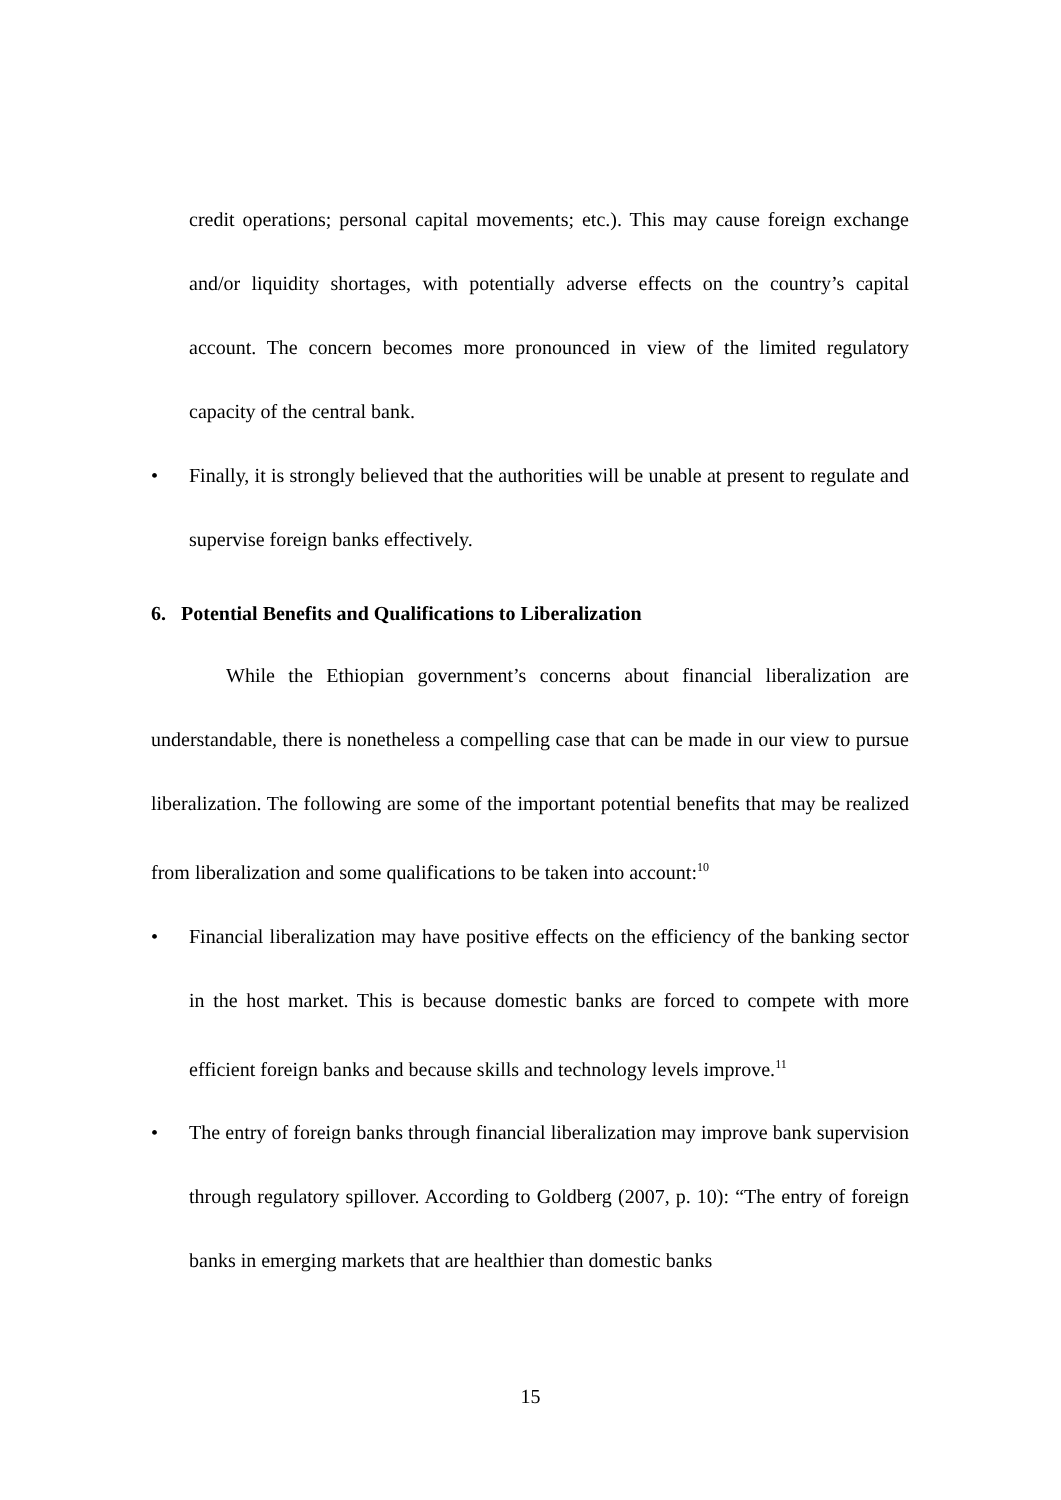credit operations; personal capital movements; etc.). This may cause foreign exchange and/or liquidity shortages, with potentially adverse effects on the country’s capital account. The concern becomes more pronounced in view of the limited regulatory capacity of the central bank.
• Finally, it is strongly believed that the authorities will be unable at present to regulate and supervise foreign banks effectively.
6. Potential Benefits and Qualifications to Liberalization
While the Ethiopian government’s concerns about financial liberalization are understandable, there is nonetheless a compelling case that can be made in our view to pursue liberalization. The following are some of the important potential benefits that may be realized from liberalization and some qualifications to be taken into account:<sup>10</sup>
• Financial liberalization may have positive effects on the efficiency of the banking sector in the host market. This is because domestic banks are forced to compete with more efficient foreign banks and because skills and technology levels improve.<sup>11</sup>
• The entry of foreign banks through financial liberalization may improve bank supervision through regulatory spillover. According to Goldberg (2007, p. 10): “The entry of foreign banks in emerging markets that are healthier than domestic banks
15